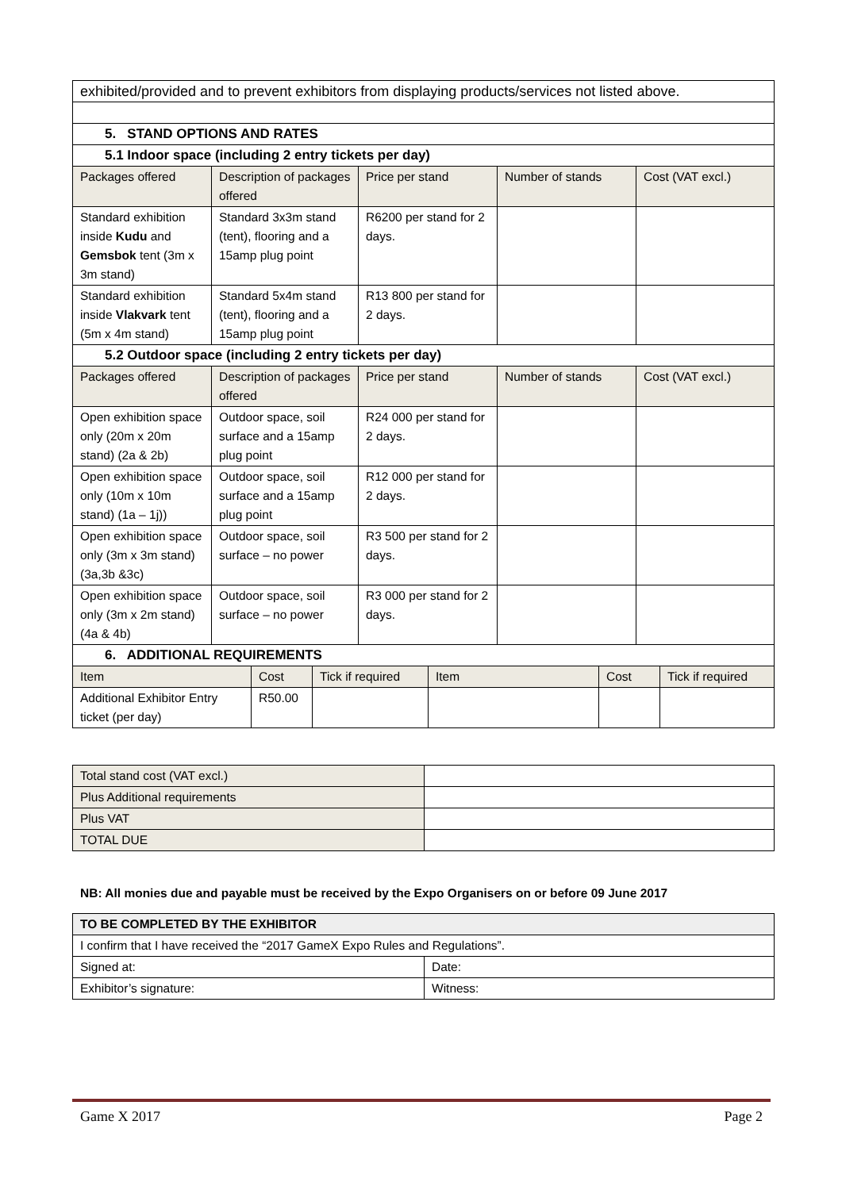| exhibited/provided and to prevent exhibitors from displaying products/services not listed above. | | | | |
| 5. STAND OPTIONS AND RATES | | | | |
| 5.1 Indoor space (including 2 entry tickets per day) | | | | |
| Packages offered | Description of packages offered | Price per stand | Number of stands | Cost (VAT excl.) |
| Standard exhibition inside Kudu and Gemsbok tent (3m x 3m stand) | Standard 3x3m stand (tent), flooring and a 15amp plug point | R6200 per stand for 2 days. | | |
| Standard exhibition inside Vlakvark tent (5m x 4m stand) | Standard 5x4m stand (tent), flooring and a 15amp plug point | R13 800 per stand for 2 days. | | |
| 5.2 Outdoor space (including 2 entry tickets per day) | | | | |
| Packages offered | Description of packages offered | Price per stand | Number of stands | Cost (VAT excl.) |
| Open exhibition space only (20m x 20m stand) (2a & 2b) | Outdoor space, soil surface and a 15amp plug point | R24 000 per stand for 2 days. | | |
| Open exhibition space only (10m x 10m stand) (1a – 1j)) | Outdoor space, soil surface and a 15amp plug point | R12 000 per stand for 2 days. | | |
| Open exhibition space only (3m x 3m stand) (3a,3b &3c) | Outdoor space, soil surface – no power | R3 500 per stand for 2 days. | | |
| Open exhibition space only (3m x 2m stand) (4a & 4b) | Outdoor space, soil surface – no power | R3 000 per stand for 2 days. | | |
| 6. ADDITIONAL REQUIREMENTS | | | | | |
| Item | Cost | Tick if required | Item | Cost | Tick if required |
| Additional Exhibitor Entry ticket (per day) | R50.00 | | | | |
| Total stand cost (VAT excl.) | |
| Plus Additional requirements | |
| Plus VAT | |
| TOTAL DUE | |
NB: All monies due and payable must be received by the Expo Organisers on or before 09 June 2017
| TO BE COMPLETED BY THE EXHIBITOR | |
| I confirm that I have received the “2017 GameX Expo Rules and Regulations”. | |
| Signed at: | Date: |
| Exhibitor’s signature: | Witness: |
Game X 2017 Page 2